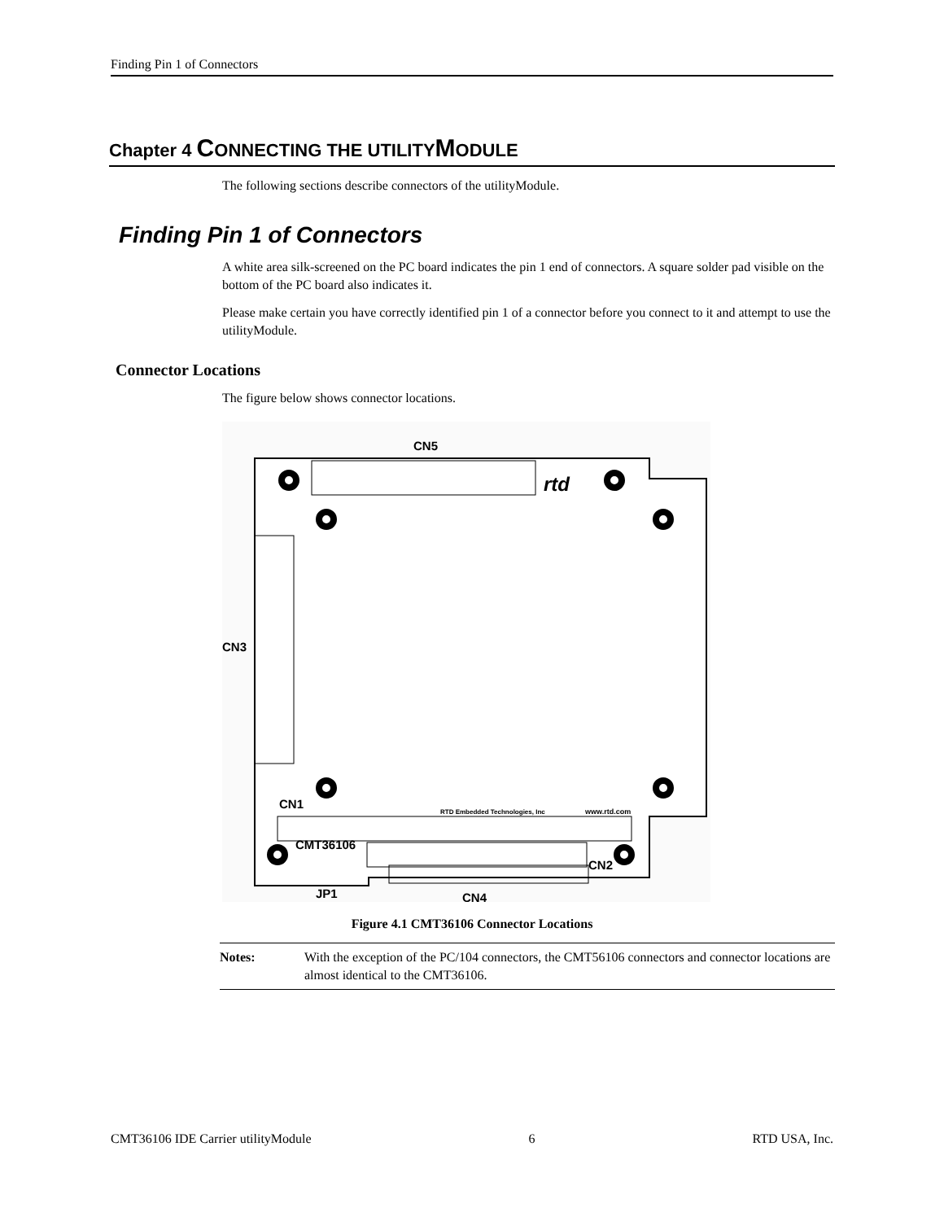Finding Pin 1 of Connectors
Chapter 4 CONNECTING THE UTILITYMODULE
The following sections describe connectors of the utilityModule.
Finding Pin 1 of Connectors
A white area silk-screened on the PC board indicates the pin 1 end of connectors. A square solder pad visible on the bottom of the PC board also indicates it.
Please make certain you have correctly identified pin 1 of a connector before you connect to it and attempt to use the utilityModule.
Connector Locations
The figure below shows connector locations.
CN5
CN3
CN1
CMT36106
CN2
JP1
CN4
RTD Embedded Technologies, Inc
www.rtd.com
rtd
Figure 4.1 CMT36106 Connector Locations
Notes: With the exception of the PC/104 connectors, the CMT56106 connectors and connector locations are almost identical to the CMT36106.
CMT36106 IDE Carrier utilityModule 6 RTD USA, Inc.